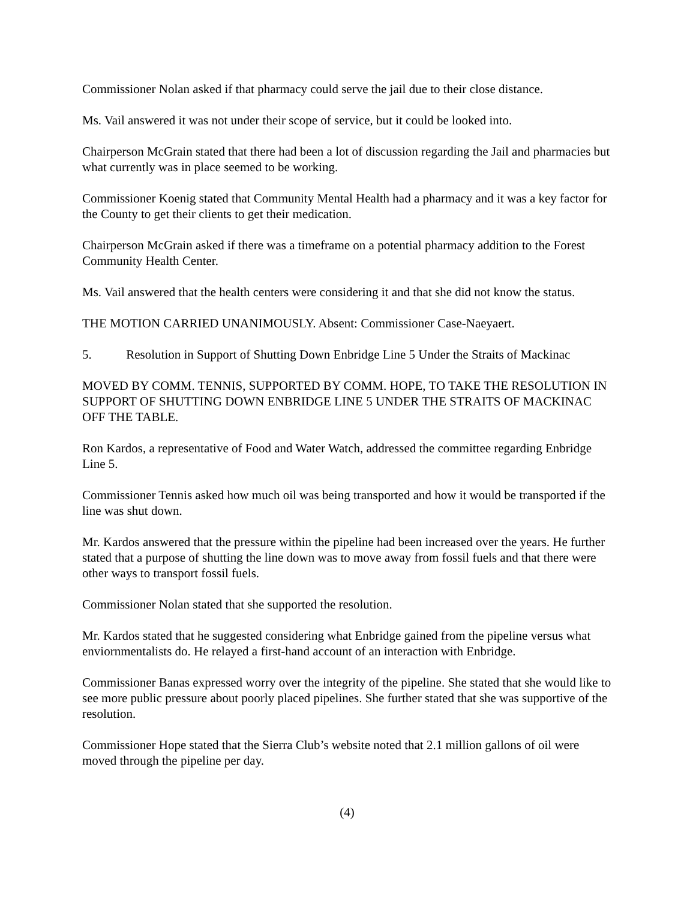Commissioner Nolan asked if that pharmacy could serve the jail due to their close distance.
Ms. Vail answered it was not under their scope of service, but it could be looked into.
Chairperson McGrain stated that there had been a lot of discussion regarding the Jail and pharmacies but what currently was in place seemed to be working.
Commissioner Koenig stated that Community Mental Health had a pharmacy and it was a key factor for the County to get their clients to get their medication.
Chairperson McGrain asked if there was a timeframe on a potential pharmacy addition to the Forest Community Health Center.
Ms. Vail answered that the health centers were considering it and that she did not know the status.
THE MOTION CARRIED UNANIMOUSLY. Absent: Commissioner Case-Naeyaert.
5. Resolution in Support of Shutting Down Enbridge Line 5 Under the Straits of Mackinac
MOVED BY COMM. TENNIS, SUPPORTED BY COMM. HOPE, TO TAKE THE RESOLUTION IN SUPPORT OF SHUTTING DOWN ENBRIDGE LINE 5 UNDER THE STRAITS OF MACKINAC OFF THE TABLE.
Ron Kardos, a representative of Food and Water Watch, addressed the committee regarding Enbridge Line 5.
Commissioner Tennis asked how much oil was being transported and how it would be transported if the line was shut down.
Mr. Kardos answered that the pressure within the pipeline had been increased over the years. He further stated that a purpose of shutting the line down was to move away from fossil fuels and that there were other ways to transport fossil fuels.
Commissioner Nolan stated that she supported the resolution.
Mr. Kardos stated that he suggested considering what Enbridge gained from the pipeline versus what enviornmentalists do. He relayed a first-hand account of an interaction with Enbridge.
Commissioner Banas expressed worry over the integrity of the pipeline. She stated that she would like to see more public pressure about poorly placed pipelines. She further stated that she was supportive of the resolution.
Commissioner Hope stated that the Sierra Club’s website noted that 2.1 million gallons of oil were moved through the pipeline per day.
(4)